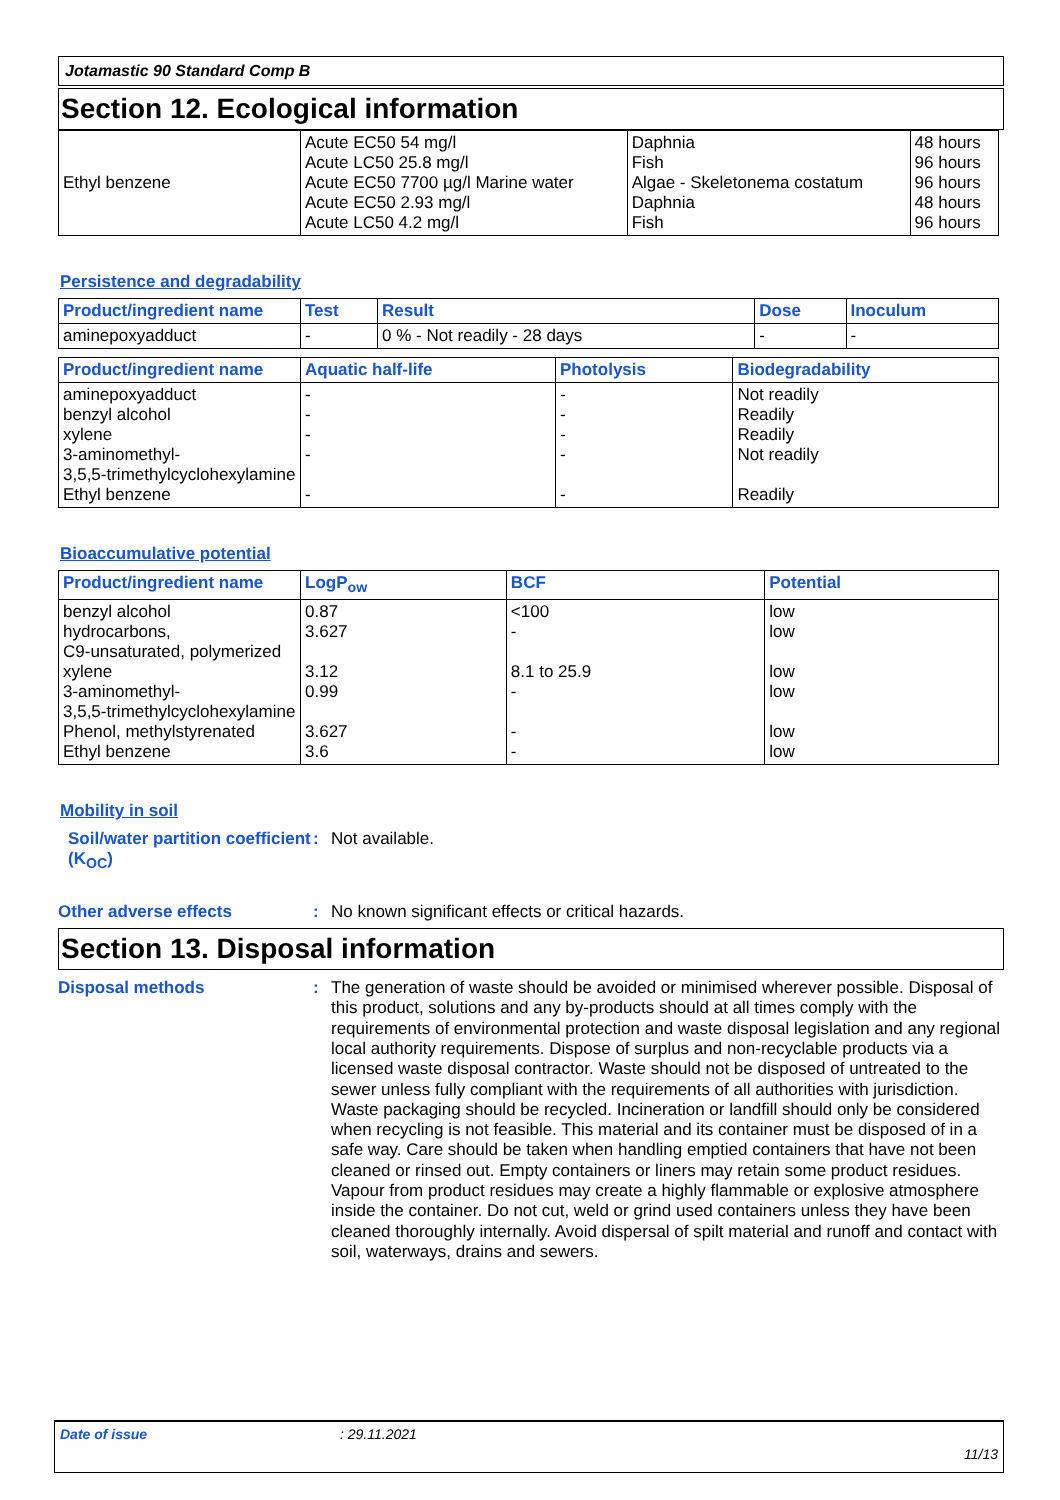Jotamastic 90 Standard Comp B
Section 12. Ecological information
| Ethyl benzene | Acute EC50 54 mg/l Acute LC50 25.8 mg/l Acute EC50 7700 µg/l Marine water Acute EC50 2.93 mg/l Acute LC50 4.2 mg/l | Daphnia Fish Algae - Skeletonema costatum Daphnia Fish | 48 hours 96 hours 96 hours 48 hours 96 hours |
Persistence and degradability
| Product/ingredient name | Test | Result | Dose | Inoculum |
| --- | --- | --- | --- | --- |
| aminepoxyadduct | - | 0 % - Not readily - 28 days | - | - |
| Product/ingredient name | Aquatic half-life | Photolysis | Biodegradability |
| --- | --- | --- | --- |
| aminepoxyadduct benzyl alcohol xylene 3-aminomethyl- 3,5,5-trimethylcyclohexylamine Ethyl benzene | - - - - - | - - - - - | Not readily Readily Readily Not readily Readily |
Bioaccumulative potential
| Product/ingredient name | LogP<sub>ow</sub> | BCF | Potential |
| --- | --- | --- | --- |
| benzyl alcohol hydrocarbons, C9-unsaturated, polymerized xylene 3-aminomethyl- 3,5,5-trimethylcyclohexylamine Phenol, methylstyrenated Ethyl benzene | 0.87 3.627 3.12 0.99 3.627 3.6 | <100 - 8.1 to 25.9 - - - | low low low low low low |
Mobility in soil
Soil/water partition coefficient (K<sub>OC</sub>)
:
Not available.
Other adverse effects :
No known significant effects or critical hazards.
Section 13. Disposal information
Disposal methods :
The generation of waste should be avoided or minimised wherever possible. Disposal of this product, solutions and any by-products should at all times comply with the requirements of environmental protection and waste disposal legislation and any regional local authority requirements. Dispose of surplus and non-recyclable products via a licensed waste disposal contractor. Waste should not be disposed of untreated to the sewer unless fully compliant with the requirements of all authorities with jurisdiction. Waste packaging should be recycled. Incineration or landfill should only be considered when recycling is not feasible. This material and its container must be disposed of in a safe way. Care should be taken when handling emptied containers that have not been cleaned or rinsed out. Empty containers or liners may retain some product residues. Vapour from product residues may create a highly flammable or explosive atmosphere inside the container. Do not cut, weld or grind used containers unless they have been cleaned thoroughly internally. Avoid dispersal of spilt material and runoff and contact with soil, waterways, drains and sewers.
Date of issue: 29.11.2021
11/13